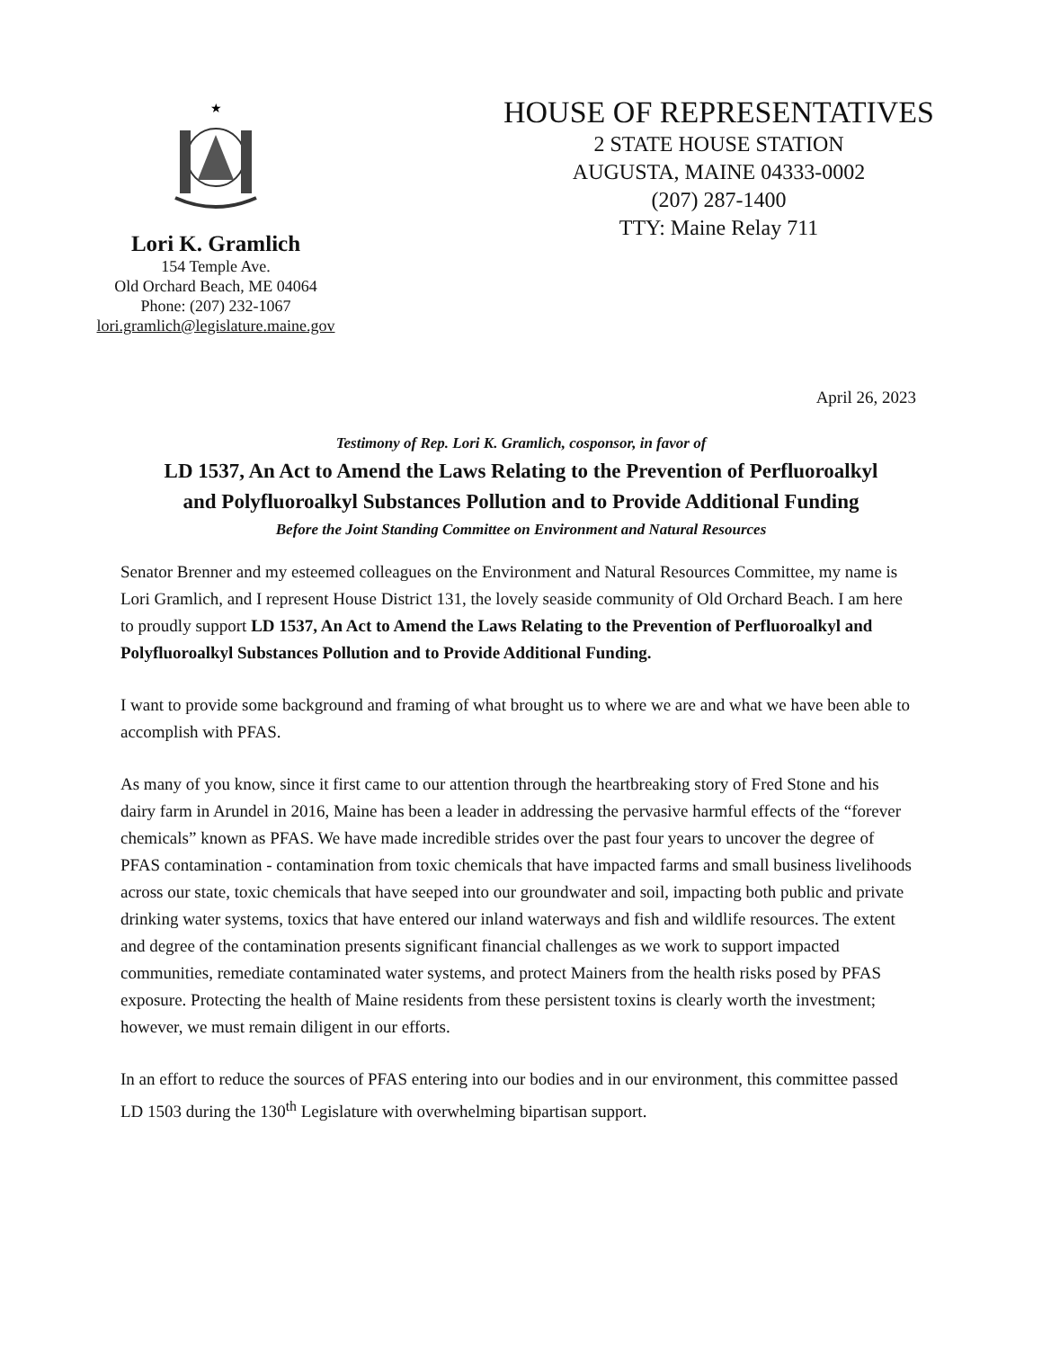★
Lori K. Gramlich
154 Temple Ave.
Old Orchard Beach, ME 04064
Phone: (207) 232-1067
lori.gramlich@legislature.maine.gov
HOUSE OF REPRESENTATIVES
2 STATE HOUSE STATION
AUGUSTA, MAINE 04333-0002
(207) 287-1400
TTY: Maine Relay 711
April 26, 2023
Testimony of Rep. Lori K. Gramlich, cosponsor, in favor of
LD 1537, An Act to Amend the Laws Relating to the Prevention of Perfluoroalkyl and Polyfluoroalkyl Substances Pollution and to Provide Additional Funding
Before the Joint Standing Committee on Environment and Natural Resources
Senator Brenner and my esteemed colleagues on the Environment and Natural Resources Committee, my name is Lori Gramlich, and I represent House District 131, the lovely seaside community of Old Orchard Beach. I am here to proudly support LD 1537, An Act to Amend the Laws Relating to the Prevention of Perfluoroalkyl and Polyfluoroalkyl Substances Pollution and to Provide Additional Funding.
I want to provide some background and framing of what brought us to where we are and what we have been able to accomplish with PFAS.
As many of you know, since it first came to our attention through the heartbreaking story of Fred Stone and his dairy farm in Arundel in 2016, Maine has been a leader in addressing the pervasive harmful effects of the “forever chemicals” known as PFAS. We have made incredible strides over the past four years to uncover the degree of PFAS contamination - contamination from toxic chemicals that have impacted farms and small business livelihoods across our state, toxic chemicals that have seeped into our groundwater and soil, impacting both public and private drinking water systems, toxics that have entered our inland waterways and fish and wildlife resources. The extent and degree of the contamination presents significant financial challenges as we work to support impacted communities, remediate contaminated water systems, and protect Mainers from the health risks posed by PFAS exposure. Protecting the health of Maine residents from these persistent toxins is clearly worth the investment; however, we must remain diligent in our efforts.
In an effort to reduce the sources of PFAS entering into our bodies and in our environment, this committee passed LD 1503 during the 130<sup>th</sup> Legislature with overwhelming bipartisan support.